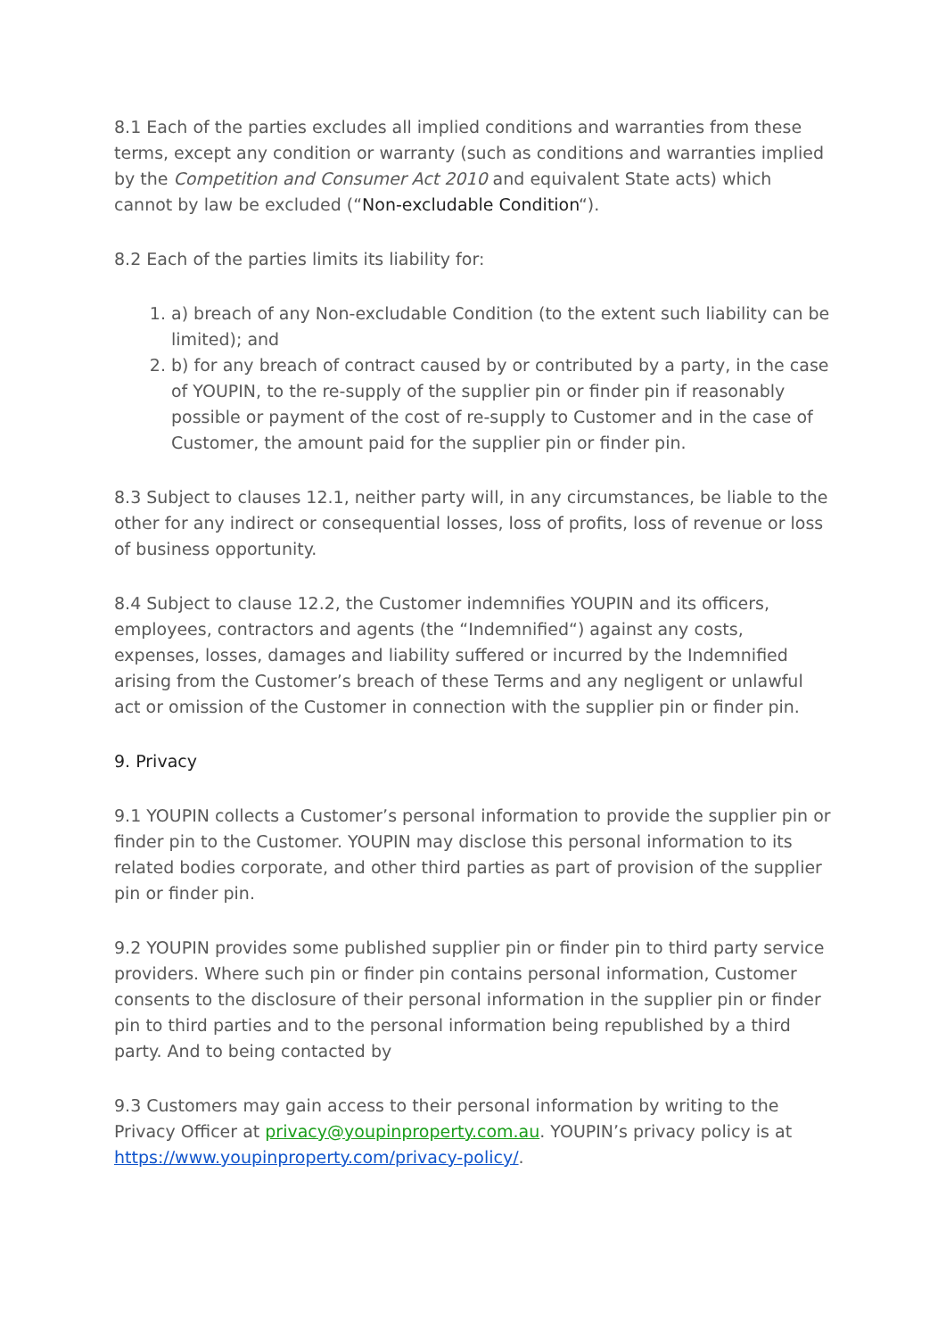8.1 Each of the parties excludes all implied conditions and warranties from these terms, except any condition or warranty (such as conditions and warranties implied by the Competition and Consumer Act 2010 and equivalent State acts) which cannot by law be excluded (“Non-excludable Condition“).
8.2 Each of the parties limits its liability for:
1. a) breach of any Non-excludable Condition (to the extent such liability can be limited); and
2. b) for any breach of contract caused by or contributed by a party, in the case of YOUPIN, to the re-supply of the supplier pin or finder pin if reasonably possible or payment of the cost of re-supply to Customer and in the case of Customer, the amount paid for the supplier pin or finder pin.
8.3 Subject to clauses 12.1, neither party will, in any circumstances, be liable to the other for any indirect or consequential losses, loss of profits, loss of revenue or loss of business opportunity.
8.4 Subject to clause 12.2, the Customer indemnifies YOUPIN and its officers, employees, contractors and agents (the “Indemnified“) against any costs, expenses, losses, damages and liability suffered or incurred by the Indemnified arising from the Customer’s breach of these Terms and any negligent or unlawful act or omission of the Customer in connection with the supplier pin or finder pin.
9. Privacy
9.1 YOUPIN collects a Customer’s personal information to provide the supplier pin or finder pin to the Customer. YOUPIN may disclose this personal information to its related bodies corporate, and other third parties as part of provision of the supplier pin or finder pin.
9.2 YOUPIN provides some published supplier pin or finder pin to third party service providers. Where such pin or finder pin contains personal information, Customer consents to the disclosure of their personal information in the supplier pin or finder pin to third parties and to the personal information being republished by a third party. And to being contacted by
9.3 Customers may gain access to their personal information by writing to the Privacy Officer at privacy@youpinproperty.com.au. YOUPIN’s privacy policy is at https://www.youpinproperty.com/privacy-policy/.